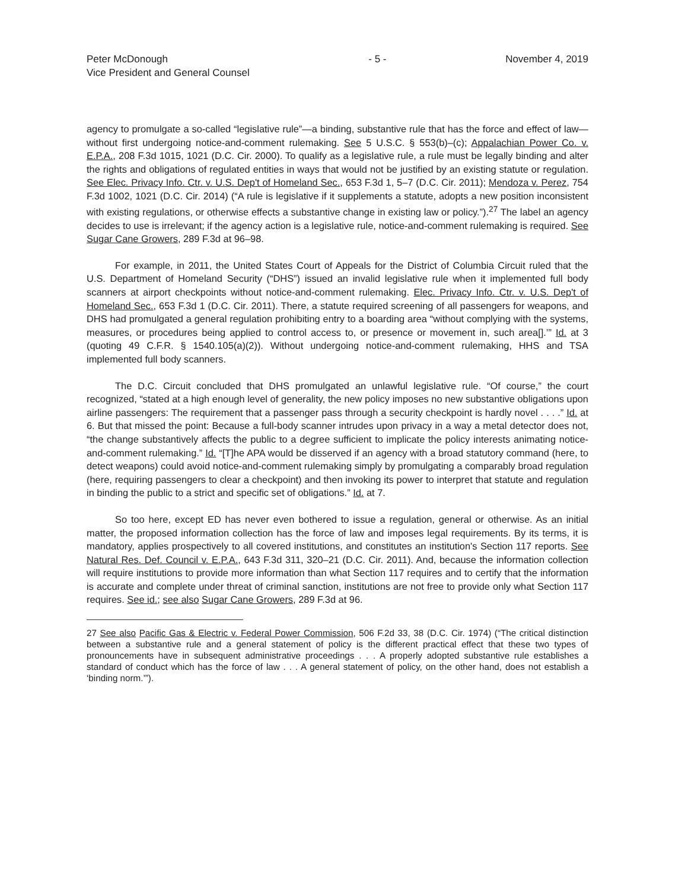Peter McDonough
Vice President and General Counsel
- 5 - November 4, 2019
agency to promulgate a so-called “legislative rule”—a binding, substantive rule that has the force and effect of law—without first undergoing notice-and-comment rulemaking. See 5 U.S.C. § 553(b)–(c); Appalachian Power Co. v. E.P.A., 208 F.3d 1015, 1021 (D.C. Cir. 2000). To qualify as a legislative rule, a rule must be legally binding and alter the rights and obligations of regulated entities in ways that would not be justified by an existing statute or regulation. See Elec. Privacy Info. Ctr. v. U.S. Dep't of Homeland Sec., 653 F.3d 1, 5–7 (D.C. Cir. 2011); Mendoza v. Perez, 754 F.3d 1002, 1021 (D.C. Cir. 2014) (“A rule is legislative if it supplements a statute, adopts a new position inconsistent with existing regulations, or otherwise effects a substantive change in existing law or policy.”).<sup>27</sup> The label an agency decides to use is irrelevant; if the agency action is a legislative rule, notice-and-comment rulemaking is required. See Sugar Cane Growers, 289 F.3d at 96–98.
For example, in 2011, the United States Court of Appeals for the District of Columbia Circuit ruled that the U.S. Department of Homeland Security (“DHS”) issued an invalid legislative rule when it implemented full body scanners at airport checkpoints without notice-and-comment rulemaking. Elec. Privacy Info. Ctr. v. U.S. Dep't of Homeland Sec., 653 F.3d 1 (D.C. Cir. 2011). There, a statute required screening of all passengers for weapons, and DHS had promulgated a general regulation prohibiting entry to a boarding area “without complying with the systems, measures, or procedures being applied to control access to, or presence or movement in, such area[].’” Id. at 3 (quoting 49 C.F.R. § 1540.105(a)(2)). Without undergoing notice-and-comment rulemaking, HHS and TSA implemented full body scanners.
The D.C. Circuit concluded that DHS promulgated an unlawful legislative rule. “Of course,” the court recognized, “stated at a high enough level of generality, the new policy imposes no new substantive obligations upon airline passengers: The requirement that a passenger pass through a security checkpoint is hardly novel . . . .” Id. at 6. But that missed the point: Because a full-body scanner intrudes upon privacy in a way a metal detector does not, “the change substantively affects the public to a degree sufficient to implicate the policy interests animating notice-and-comment rulemaking.” Id. “[T]he APA would be disserved if an agency with a broad statutory command (here, to detect weapons) could avoid notice-and-comment rulemaking simply by promulgating a comparably broad regulation (here, requiring passengers to clear a checkpoint) and then invoking its power to interpret that statute and regulation in binding the public to a strict and specific set of obligations.” Id. at 7.
So too here, except ED has never even bothered to issue a regulation, general or otherwise. As an initial matter, the proposed information collection has the force of law and imposes legal requirements. By its terms, it is mandatory, applies prospectively to all covered institutions, and constitutes an institution's Section 117 reports. See Natural Res. Def. Council v. E.P.A., 643 F.3d 311, 320–21 (D.C. Cir. 2011). And, because the information collection will require institutions to provide more information than what Section 117 requires and to certify that the information is accurate and complete under threat of criminal sanction, institutions are not free to provide only what Section 117 requires. See id.; see also Sugar Cane Growers, 289 F.3d at 96.
27 See also Pacific Gas & Electric v. Federal Power Commission, 506 F.2d 33, 38 (D.C. Cir. 1974) (“The critical distinction between a substantive rule and a general statement of policy is the different practical effect that these two types of pronouncements have in subsequent administrative proceedings . . . A properly adopted substantive rule establishes a standard of conduct which has the force of law . . . A general statement of policy, on the other hand, does not establish a ‘binding norm.’”).